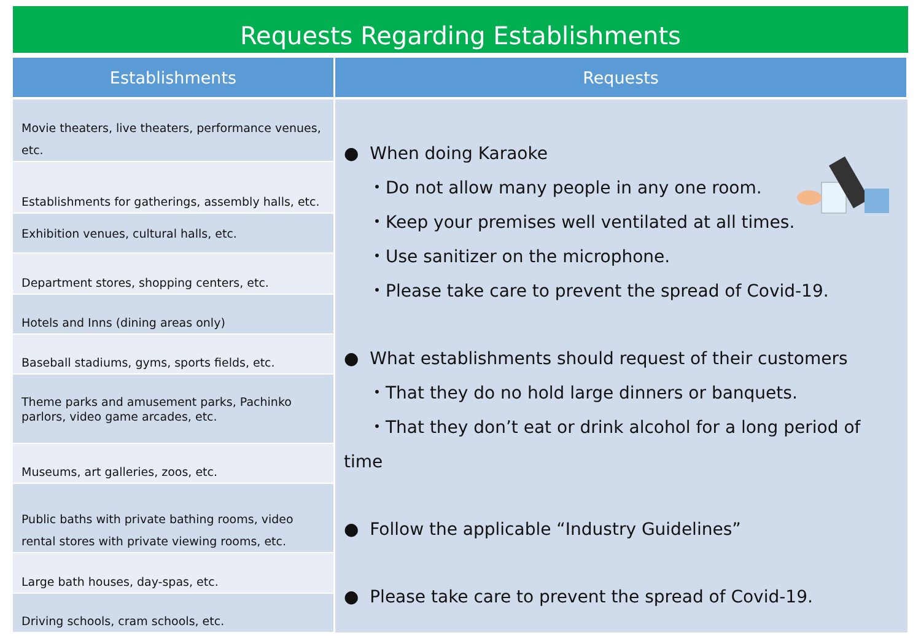Requests Regarding Establishments
| Establishments | Requests |
| --- | --- |
| Movie theaters, live theaters, performance venues, etc. | ● When doing Karaoke ・Do not allow many people in any one room. ・Keep your premises well ventilated at all times. ・Use sanitizer on the microphone. ・Please take care to prevent the spread of Covid-19. ● What establishments should request of their customers ・That they do no hold large dinners or banquets. ・That they don’t eat or drink alcohol for a long period of time ● Follow the applicable “Industry Guidelines” ● Please take care to prevent the spread of Covid-19. |
| Establishments for gatherings, assembly halls, etc. | |
| Exhibition venues, cultural halls, etc. | |
| Department stores, shopping centers, etc. | |
| Hotels and Inns (dining areas only) | |
| Baseball stadiums, gyms, sports fields, etc. | |
| Theme parks and amusement parks, Pachinko parlors, video game arcades, etc. | |
| Museums, art galleries, zoos, etc. | |
| Public baths with private bathing rooms, video rental stores with private viewing rooms, etc. | |
| Large bath houses, day-spas, etc. | |
| Driving schools, cram schools, etc. | |